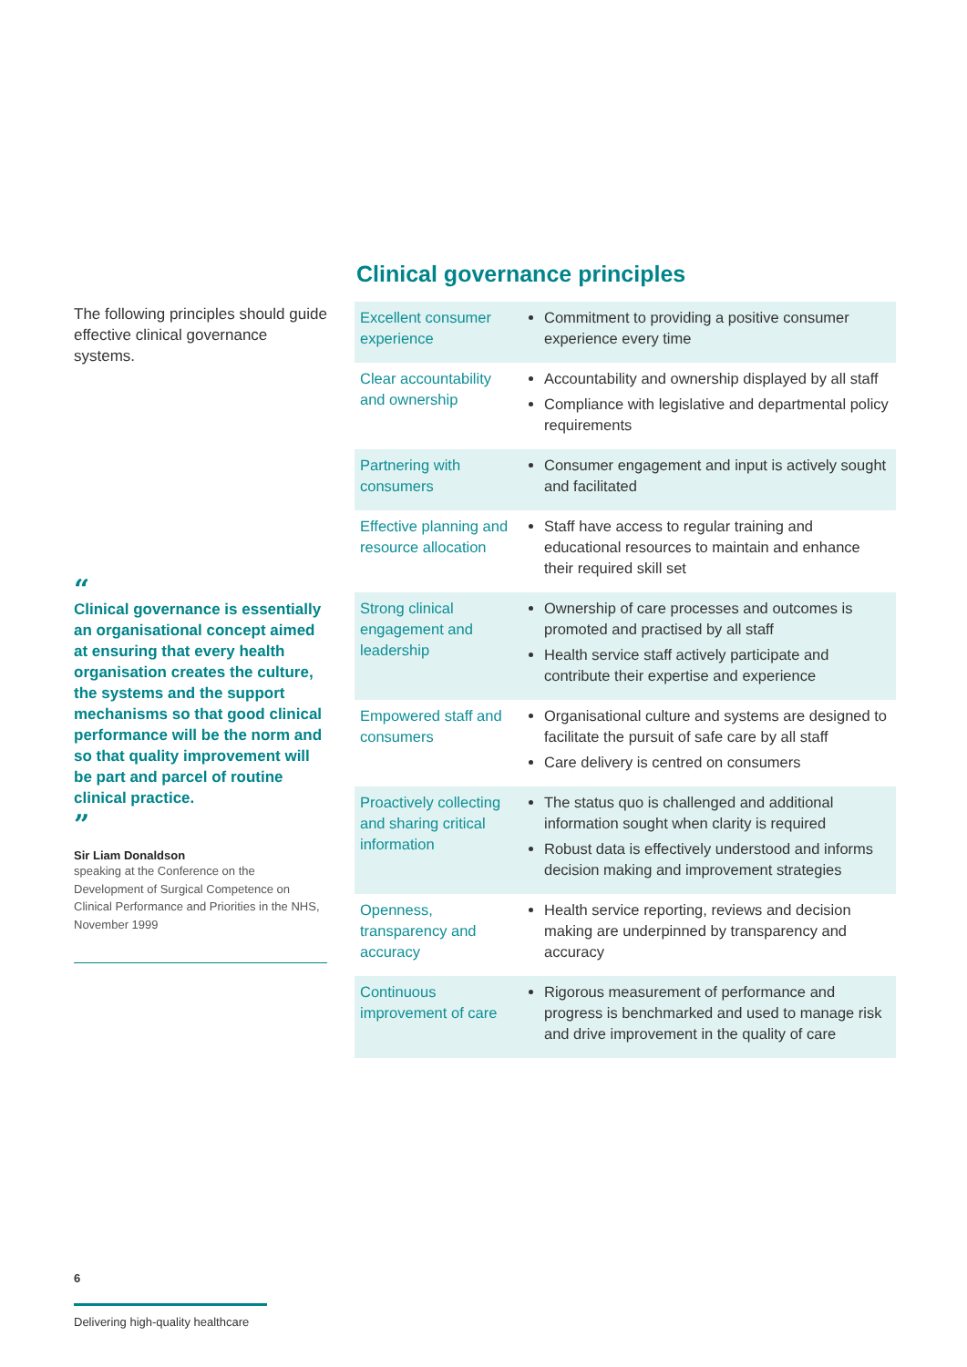The following principles should guide effective clinical governance systems.
“
Clinical governance is essentially an organisational concept aimed at ensuring that every health organisation creates the culture, the systems and the support mechanisms so that good clinical performance will be the norm and so that quality improvement will be part and parcel of routine clinical practice.
”
Sir Liam Donaldson
speaking at the Conference on the Development of Surgical Competence on Clinical Performance and Priorities in the NHS, November 1999
Clinical governance principles
| Excellent consumer experience | Commitment to providing a positive consumer experience every time |
| Clear accountability and ownership | Accountability and ownership displayed by all staff Compliance with legislative and departmental policy requirements |
| Partnering with consumers | Consumer engagement and input is actively sought and facilitated |
| Effective planning and resource allocation | Staff have access to regular training and educational resources to maintain and enhance their required skill set |
| Strong clinical engagement and leadership | Ownership of care processes and outcomes is promoted and practised by all staff Health service staff actively participate and contribute their expertise and experience |
| Empowered staff and consumers | Organisational culture and systems are designed to facilitate the pursuit of safe care by all staff Care delivery is centred on consumers |
| Proactively collecting and sharing critical information | The status quo is challenged and additional information sought when clarity is required Robust data is effectively understood and informs decision making and improvement strategies |
| Openness, transparency and accuracy | Health service reporting, reviews and decision making are underpinned by transparency and accuracy |
| Continuous improvement of care | Rigorous measurement of performance and progress is benchmarked and used to manage risk and drive improvement in the quality of care |
6
Delivering high-quality healthcare